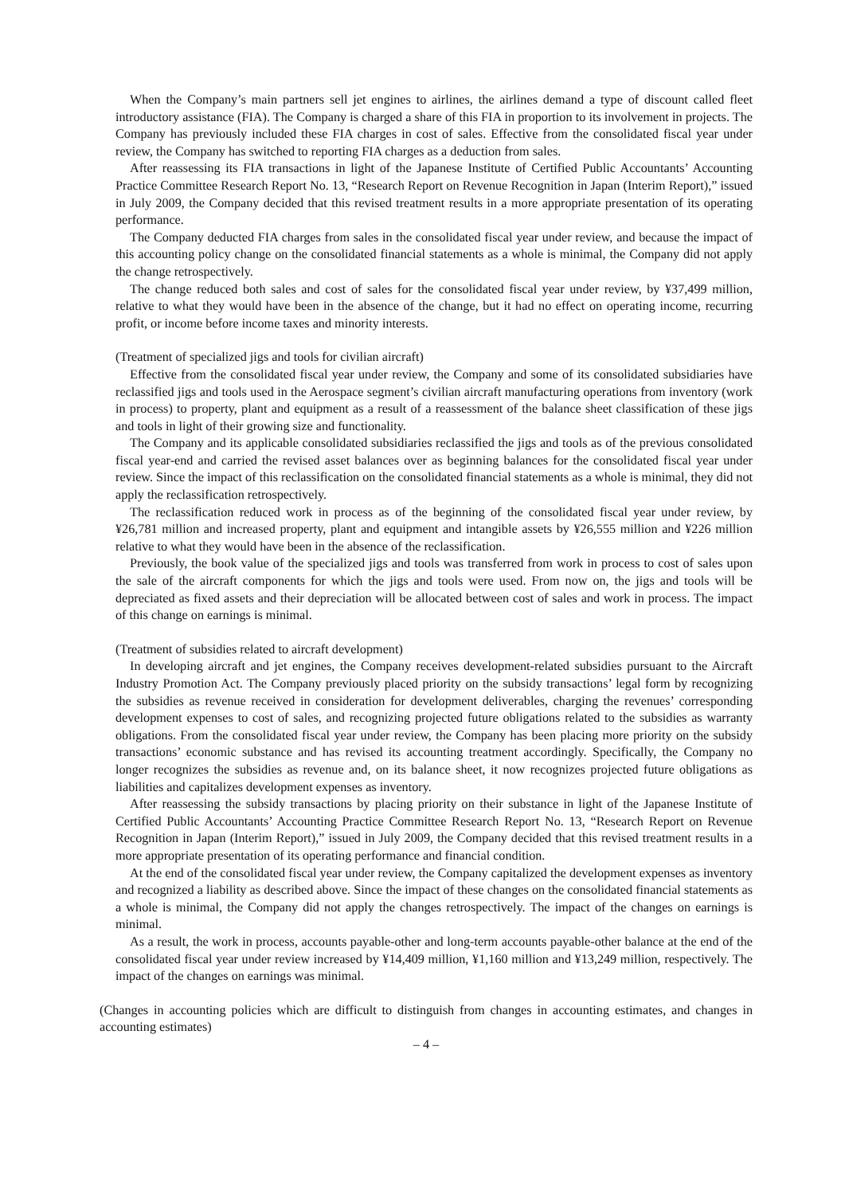When the Company’s main partners sell jet engines to airlines, the airlines demand a type of discount called fleet introductory assistance (FIA). The Company is charged a share of this FIA in proportion to its involvement in projects. The Company has previously included these FIA charges in cost of sales. Effective from the consolidated fiscal year under review, the Company has switched to reporting FIA charges as a deduction from sales.
After reassessing its FIA transactions in light of the Japanese Institute of Certified Public Accountants’ Accounting Practice Committee Research Report No. 13, “Research Report on Revenue Recognition in Japan (Interim Report),” issued in July 2009, the Company decided that this revised treatment results in a more appropriate presentation of its operating performance.
The Company deducted FIA charges from sales in the consolidated fiscal year under review, and because the impact of this accounting policy change on the consolidated financial statements as a whole is minimal, the Company did not apply the change retrospectively.
The change reduced both sales and cost of sales for the consolidated fiscal year under review, by ¥37,499 million, relative to what they would have been in the absence of the change, but it had no effect on operating income, recurring profit, or income before income taxes and minority interests.
(Treatment of specialized jigs and tools for civilian aircraft)
Effective from the consolidated fiscal year under review, the Company and some of its consolidated subsidiaries have reclassified jigs and tools used in the Aerospace segment’s civilian aircraft manufacturing operations from inventory (work in process) to property, plant and equipment as a result of a reassessment of the balance sheet classification of these jigs and tools in light of their growing size and functionality.
The Company and its applicable consolidated subsidiaries reclassified the jigs and tools as of the previous consolidated fiscal year-end and carried the revised asset balances over as beginning balances for the consolidated fiscal year under review. Since the impact of this reclassification on the consolidated financial statements as a whole is minimal, they did not apply the reclassification retrospectively.
The reclassification reduced work in process as of the beginning of the consolidated fiscal year under review, by ¥26,781 million and increased property, plant and equipment and intangible assets by ¥26,555 million and ¥226 million relative to what they would have been in the absence of the reclassification.
Previously, the book value of the specialized jigs and tools was transferred from work in process to cost of sales upon the sale of the aircraft components for which the jigs and tools were used. From now on, the jigs and tools will be depreciated as fixed assets and their depreciation will be allocated between cost of sales and work in process. The impact of this change on earnings is minimal.
(Treatment of subsidies related to aircraft development)
In developing aircraft and jet engines, the Company receives development-related subsidies pursuant to the Aircraft Industry Promotion Act. The Company previously placed priority on the subsidy transactions’ legal form by recognizing the subsidies as revenue received in consideration for development deliverables, charging the revenues’ corresponding development expenses to cost of sales, and recognizing projected future obligations related to the subsidies as warranty obligations. From the consolidated fiscal year under review, the Company has been placing more priority on the subsidy transactions’ economic substance and has revised its accounting treatment accordingly. Specifically, the Company no longer recognizes the subsidies as revenue and, on its balance sheet, it now recognizes projected future obligations as liabilities and capitalizes development expenses as inventory.
After reassessing the subsidy transactions by placing priority on their substance in light of the Japanese Institute of Certified Public Accountants’ Accounting Practice Committee Research Report No. 13, “Research Report on Revenue Recognition in Japan (Interim Report),” issued in July 2009, the Company decided that this revised treatment results in a more appropriate presentation of its operating performance and financial condition.
At the end of the consolidated fiscal year under review, the Company capitalized the development expenses as inventory and recognized a liability as described above. Since the impact of these changes on the consolidated financial statements as a whole is minimal, the Company did not apply the changes retrospectively. The impact of the changes on earnings is minimal.
As a result, the work in process, accounts payable-other and long-term accounts payable-other balance at the end of the consolidated fiscal year under review increased by ¥14,409 million, ¥1,160 million and ¥13,249 million, respectively. The impact of the changes on earnings was minimal.
(Changes in accounting policies which are difficult to distinguish from changes in accounting estimates, and changes in accounting estimates)
– 4 –